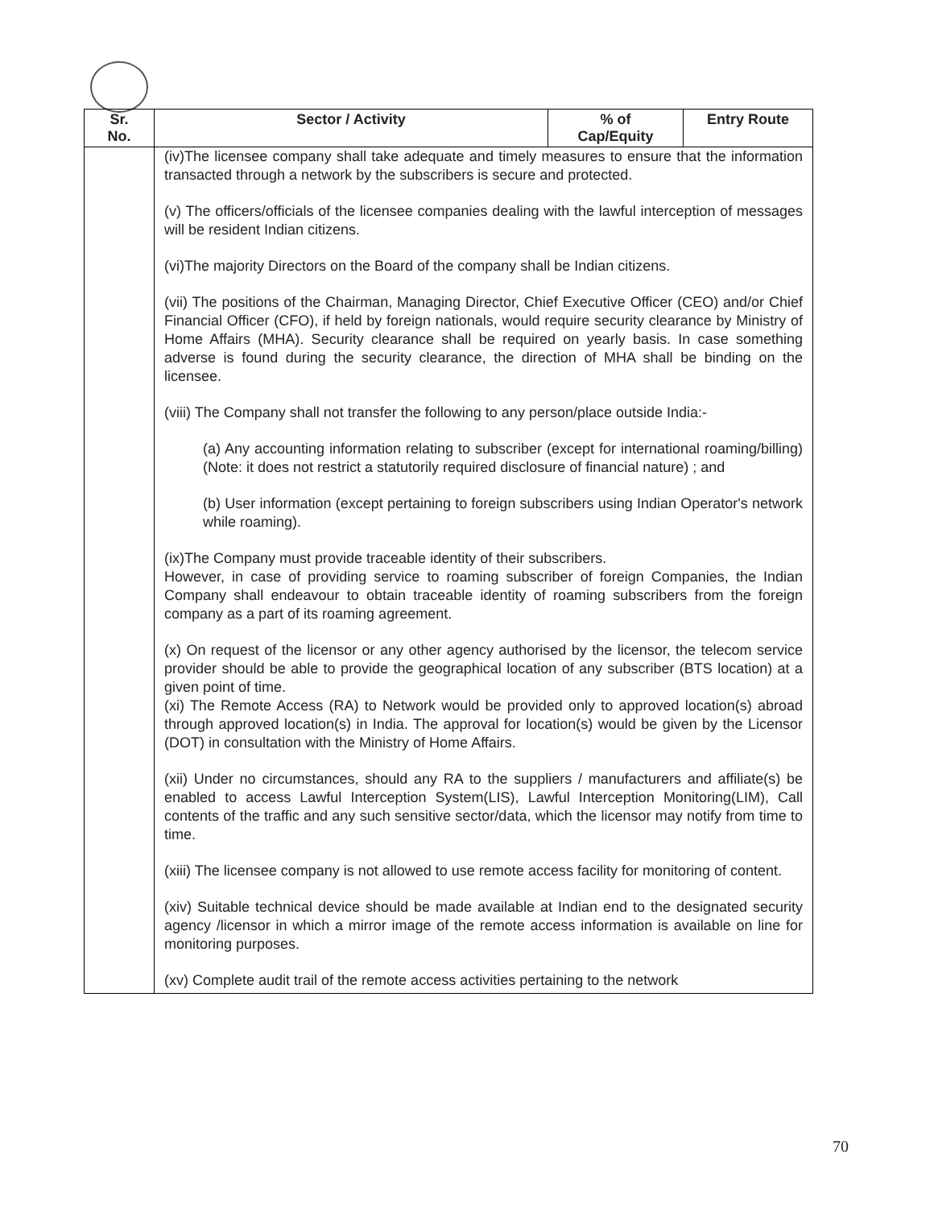| Sr. No. | Sector / Activity | % of Cap/Equity | Entry Route |
| --- | --- | --- | --- |
| | (iv)The licensee company shall take adequate and timely measures to ensure that the information transacted through a network by the subscribers is secure and protected. (v) The officers/officials of the licensee companies dealing with the lawful interception of messages will be resident Indian citizens. (vi)The majority Directors on the Board of the company shall be Indian citizens. (vii) The positions of the Chairman, Managing Director, Chief Executive Officer (CEO) and/or Chief Financial Officer (CFO), if held by foreign nationals, would require security clearance by Ministry of Home Affairs (MHA). Security clearance shall be required on yearly basis. In case something adverse is found during the security clearance, the direction of MHA shall be binding on the licensee. (viii) The Company shall not transfer the following to any person/place outside India:- (a) Any accounting information relating to subscriber (except for international roaming/billing) (Note: it does not restrict a statutorily required disclosure of financial nature) ; and (b) User information (except pertaining to foreign subscribers using Indian Operator's network while roaming). (ix)The Company must provide traceable identity of their subscribers. However, in case of providing service to roaming subscriber of foreign Companies, the Indian Company shall endeavour to obtain traceable identity of roaming subscribers from the foreign company as a part of its roaming agreement. (x) On request of the licensor or any other agency authorised by the licensor, the telecom service provider should be able to provide the geographical location of any subscriber (BTS location) at a given point of time. (xi) The Remote Access (RA) to Network would be provided only to approved location(s) abroad through approved location(s) in India. The approval for location(s) would be given by the Licensor (DOT) in consultation with the Ministry of Home Affairs. (xii) Under no circumstances, should any RA to the suppliers / manufacturers and affiliate(s) be enabled to access Lawful Interception System(LIS), Lawful Interception Monitoring(LIM), Call contents of the traffic and any such sensitive sector/data, which the licensor may notify from time to time. (xiii) The licensee company is not allowed to use remote access facility for monitoring of content. (xiv) Suitable technical device should be made available at Indian end to the designated security agency /licensor in which a mirror image of the remote access information is available on line for monitoring purposes. (xv) Complete audit trail of the remote access activities pertaining to the network | | |
70